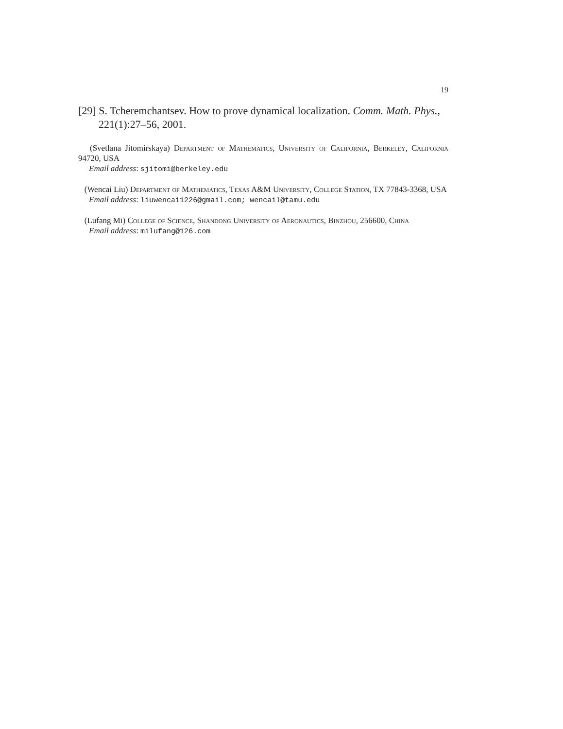19
[29] S. Tcheremchantsev. How to prove dynamical localization. Comm. Math. Phys., 221(1):27–56, 2001.
(Svetlana Jitomirskaya) Department of Mathematics, University of California, Berkeley, California 94720, USA
Email address: sjitomi@berkeley.edu
(Wencai Liu) Department of Mathematics, Texas A&M University, College Station, TX 77843-3368, USA
Email address: liuwencai1226@gmail.com; wencail@tamu.edu
(Lufang Mi) College of Science, Shandong University of Aeronautics, Binzhou, 256600, China
Email address: milufang@126.com